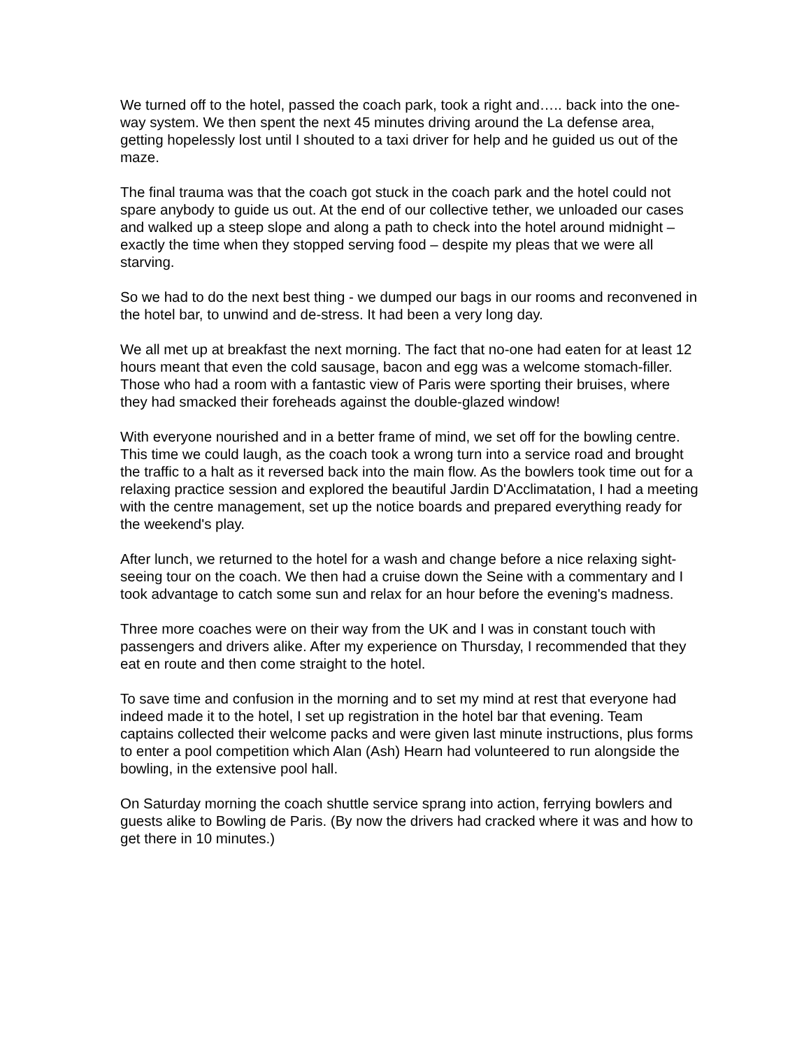We turned off to the hotel, passed the coach park, took a right and….. back into the one-way system. We then spent the next 45 minutes driving around the La defense area, getting hopelessly lost until I shouted to a taxi driver for help and he guided us out of the maze.
The final trauma was that the coach got stuck in the coach park and the hotel could not spare anybody to guide us out. At the end of our collective tether, we unloaded our cases and walked up a steep slope and along a path to check into the hotel around midnight – exactly the time when they stopped serving food – despite my pleas that we were all starving.
So we had to do the next best thing - we dumped our bags in our rooms and reconvened in the hotel bar, to unwind and de-stress. It had been a very long day.
We all met up at breakfast the next morning. The fact that no-one had eaten for at least 12 hours meant that even the cold sausage, bacon and egg was a welcome stomach-filler. Those who had a room with a fantastic view of Paris were sporting their bruises, where they had smacked their foreheads against the double-glazed window!
With everyone nourished and in a better frame of mind, we set off for the bowling centre. This time we could laugh, as the coach took a wrong turn into a service road and brought the traffic to a halt as it reversed back into the main flow. As the bowlers took time out for a relaxing practice session and explored the beautiful Jardin D'Acclimatation, I had a meeting with the centre management, set up the notice boards and prepared everything ready for the weekend's play.
After lunch, we returned to the hotel for a wash and change before a nice relaxing sight-seeing tour on the coach. We then had a cruise down the Seine with a commentary and I took advantage to catch some sun and relax for an hour before the evening's madness.
Three more coaches were on their way from the UK and I was in constant touch with passengers and drivers alike. After my experience on Thursday, I recommended that they eat en route and then come straight to the hotel.
To save time and confusion in the morning and to set my mind at rest that everyone had indeed made it to the hotel, I set up registration in the hotel bar that evening. Team captains collected their welcome packs and were given last minute instructions, plus forms to enter a pool competition which Alan (Ash) Hearn had volunteered to run alongside the bowling, in the extensive pool hall.
On Saturday morning the coach shuttle service sprang into action, ferrying bowlers and guests alike to Bowling de Paris. (By now the drivers had cracked where it was and how to get there in 10 minutes.)